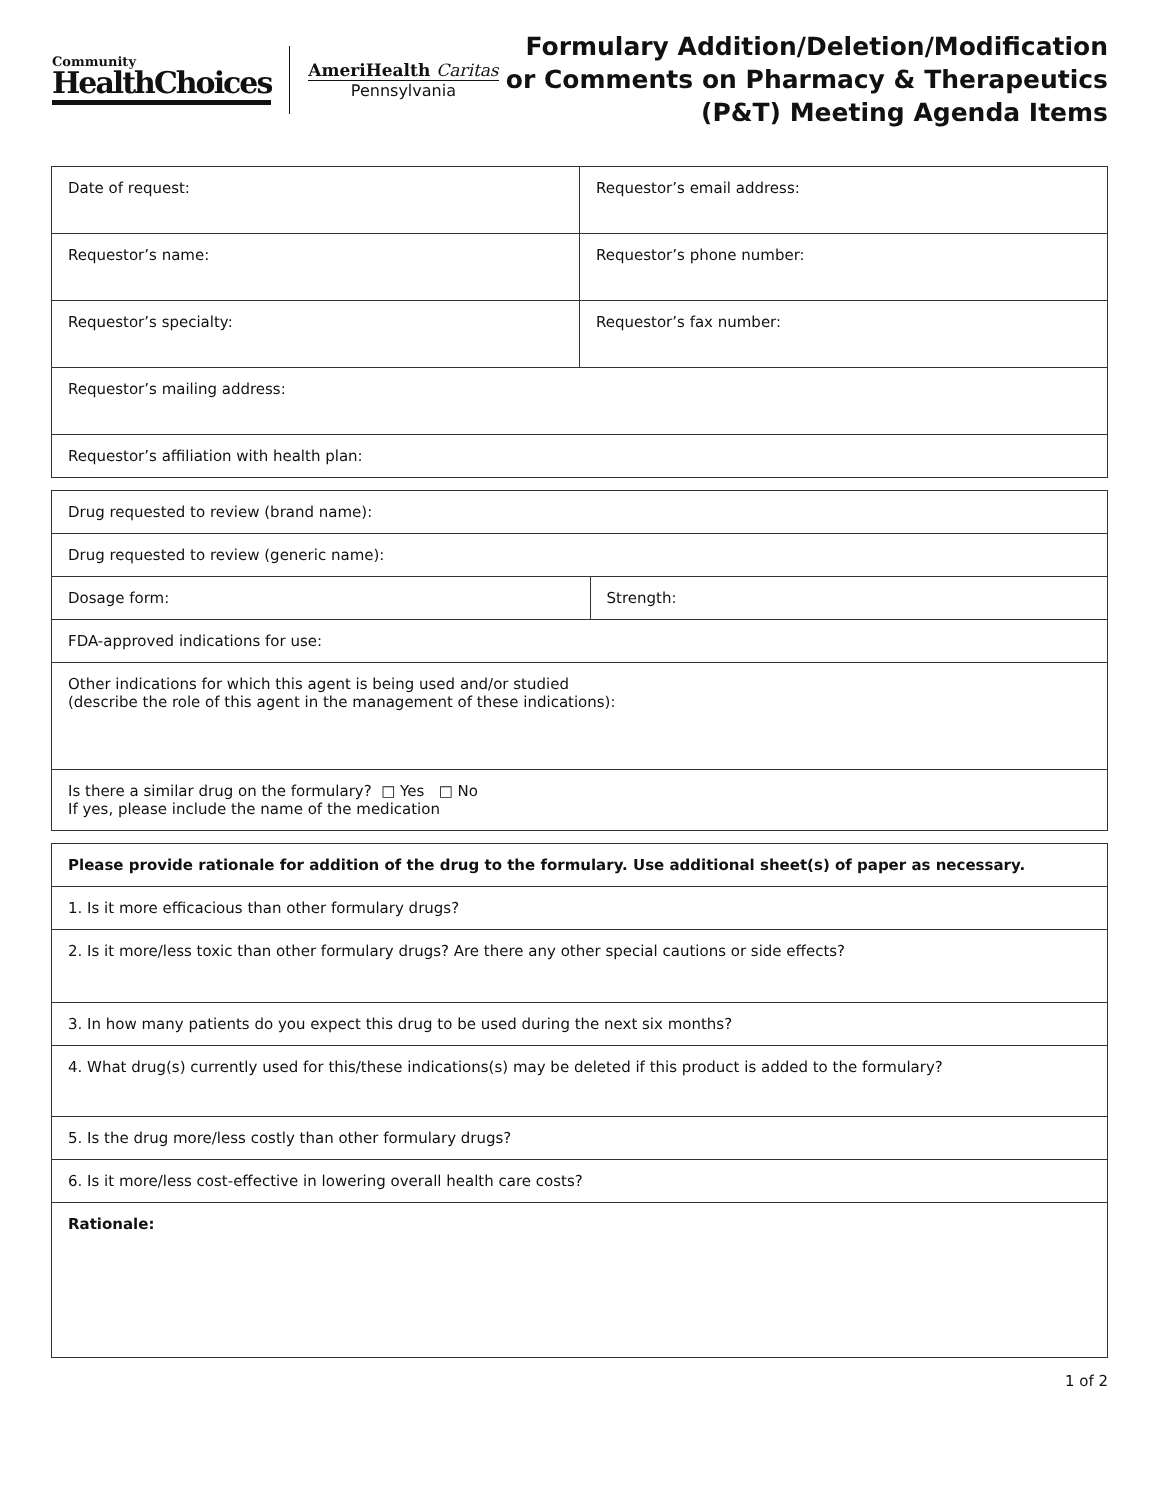Community
HealthChoices
AmeriHealth Caritas
Pennsylvania
Formulary Addition/Deletion/Modification
or Comments on Pharmacy & Therapeutics
(P&T) Meeting Agenda Items
| Date of request: | Requestor’s email address: |
| Requestor’s name: | Requestor’s phone number: |
| Requestor’s specialty: | Requestor’s fax number: |
| Requestor’s mailing address: | |
| Requestor’s affiliation with health plan: | |
| Drug requested to review (brand name): | |
| Drug requested to review (generic name): | |
| Dosage form: | Strength: |
| FDA-approved indications for use: | |
| Other indications for which this agent is being used and/or studied (describe the role of this agent in the management of these indications): | |
| Is there a similar drug on the formulary? □ Yes □ No If yes, please include the name of the medication | |
| Please provide rationale for addition of the drug to the formulary. Use additional sheet(s) of paper as necessary. |
| 1. Is it more efficacious than other formulary drugs? |
| 2. Is it more/less toxic than other formulary drugs? Are there any other special cautions or side effects? |
| 3. In how many patients do you expect this drug to be used during the next six months? |
| 4. What drug(s) currently used for this/these indications(s) may be deleted if this product is added to the formulary? |
| 5. Is the drug more/less costly than other formulary drugs? |
| 6. Is it more/less cost-effective in lowering overall health care costs? |
| Rationale: |
1 of 2